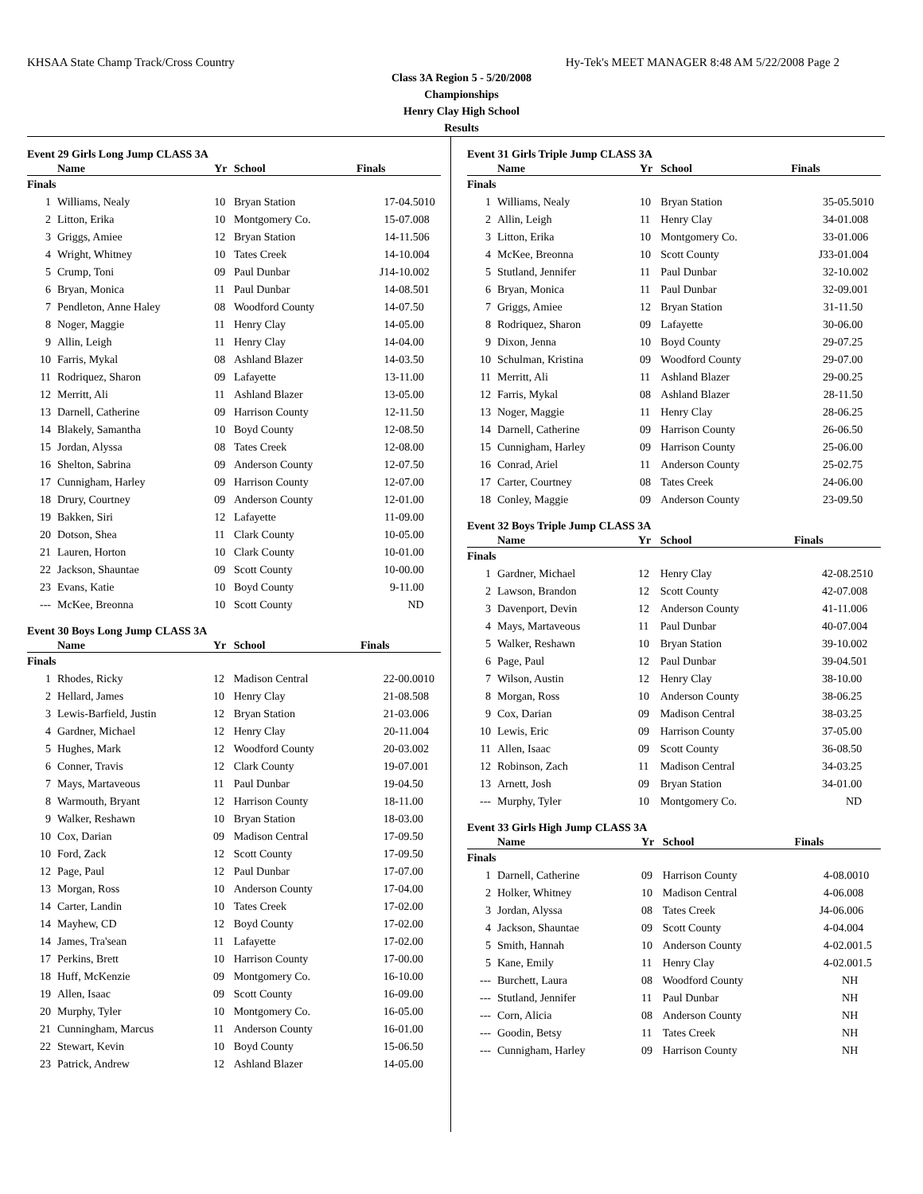KHSAA State Champ Track/Cross Country Hy-Tek's MEET MANAGER 8:48 AM 5/22/2008 Page 2
Class 3A Region 5 - 5/20/2008
Championships
Henry Clay High School
Results
Event 29 Girls Long Jump CLASS 3A
| | Name | Yr | School | Finals | |
| --- | --- | --- | --- | --- | --- |
| Finals | | | | | |
| 1 | Williams, Nealy | 10 | Bryan Station | 17-04.50 | 10 |
| 2 | Litton, Erika | 10 | Montgomery Co. | 15-07.00 | 8 |
| 3 | Griggs, Amiee | 12 | Bryan Station | 14-11.50 | 6 |
| 4 | Wright, Whitney | 10 | Tates Creek | 14-10.00 | 4 |
| 5 | Crump, Toni | 09 | Paul Dunbar | J14-10.00 | 2 |
| 6 | Bryan, Monica | 11 | Paul Dunbar | 14-08.50 | 1 |
| 7 | Pendleton, Anne Haley | 08 | Woodford County | 14-07.50 | |
| 8 | Noger, Maggie | 11 | Henry Clay | 14-05.00 | |
| 9 | Allin, Leigh | 11 | Henry Clay | 14-04.00 | |
| 10 | Farris, Mykal | 08 | Ashland Blazer | 14-03.50 | |
| 11 | Rodriquez, Sharon | 09 | Lafayette | 13-11.00 | |
| 12 | Merritt, Ali | 11 | Ashland Blazer | 13-05.00 | |
| 13 | Darnell, Catherine | 09 | Harrison County | 12-11.50 | |
| 14 | Blakely, Samantha | 10 | Boyd County | 12-08.50 | |
| 15 | Jordan, Alyssa | 08 | Tates Creek | 12-08.00 | |
| 16 | Shelton, Sabrina | 09 | Anderson County | 12-07.50 | |
| 17 | Cunnigham, Harley | 09 | Harrison County | 12-07.00 | |
| 18 | Drury, Courtney | 09 | Anderson County | 12-01.00 | |
| 19 | Bakken, Siri | 12 | Lafayette | 11-09.00 | |
| 20 | Dotson, Shea | 11 | Clark County | 10-05.00 | |
| 21 | Lauren, Horton | 10 | Clark County | 10-01.00 | |
| 22 | Jackson, Shauntae | 09 | Scott County | 10-00.00 | |
| 23 | Evans, Katie | 10 | Boyd County | 9-11.00 | |
| --- | McKee, Breonna | 10 | Scott County | ND | |
Event 30 Boys Long Jump CLASS 3A
| | Name | Yr | School | Finals | |
| --- | --- | --- | --- | --- | --- |
| Finals | | | | | |
| 1 | Rhodes, Ricky | 12 | Madison Central | 22-00.00 | 10 |
| 2 | Hellard, James | 10 | Henry Clay | 21-08.50 | 8 |
| 3 | Lewis-Barfield, Justin | 12 | Bryan Station | 21-03.00 | 6 |
| 4 | Gardner, Michael | 12 | Henry Clay | 20-11.00 | 4 |
| 5 | Hughes, Mark | 12 | Woodford County | 20-03.00 | 2 |
| 6 | Conner, Travis | 12 | Clark County | 19-07.00 | 1 |
| 7 | Mays, Martaveous | 11 | Paul Dunbar | 19-04.50 | |
| 8 | Warmouth, Bryant | 12 | Harrison County | 18-11.00 | |
| 9 | Walker, Reshawn | 10 | Bryan Station | 18-03.00 | |
| 10 | Cox, Darian | 09 | Madison Central | 17-09.50 | |
| 10 | Ford, Zack | 12 | Scott County | 17-09.50 | |
| 12 | Page, Paul | 12 | Paul Dunbar | 17-07.00 | |
| 13 | Morgan, Ross | 10 | Anderson County | 17-04.00 | |
| 14 | Carter, Landin | 10 | Tates Creek | 17-02.00 | |
| 14 | Mayhew, CD | 12 | Boyd County | 17-02.00 | |
| 14 | James, Tra'sean | 11 | Lafayette | 17-02.00 | |
| 17 | Perkins, Brett | 10 | Harrison County | 17-00.00 | |
| 18 | Huff, McKenzie | 09 | Montgomery Co. | 16-10.00 | |
| 19 | Allen, Isaac | 09 | Scott County | 16-09.00 | |
| 20 | Murphy, Tyler | 10 | Montgomery Co. | 16-05.00 | |
| 21 | Cunningham, Marcus | 11 | Anderson County | 16-01.00 | |
| 22 | Stewart, Kevin | 10 | Boyd County | 15-06.50 | |
| 23 | Patrick, Andrew | 12 | Ashland Blazer | 14-05.00 | |
Event 31 Girls Triple Jump CLASS 3A
| | Name | Yr | School | Finals | |
| --- | --- | --- | --- | --- | --- |
| Finals | | | | | |
| 1 | Williams, Nealy | 10 | Bryan Station | 35-05.50 | 10 |
| 2 | Allin, Leigh | 11 | Henry Clay | 34-01.00 | 8 |
| 3 | Litton, Erika | 10 | Montgomery Co. | 33-01.00 | 6 |
| 4 | McKee, Breonna | 10 | Scott County | J33-01.00 | 4 |
| 5 | Stutland, Jennifer | 11 | Paul Dunbar | 32-10.00 | 2 |
| 6 | Bryan, Monica | 11 | Paul Dunbar | 32-09.00 | 1 |
| 7 | Griggs, Amiee | 12 | Bryan Station | 31-11.50 | |
| 8 | Rodriquez, Sharon | 09 | Lafayette | 30-06.00 | |
| 9 | Dixon, Jenna | 10 | Boyd County | 29-07.25 | |
| 10 | Schulman, Kristina | 09 | Woodford County | 29-07.00 | |
| 11 | Merritt, Ali | 11 | Ashland Blazer | 29-00.25 | |
| 12 | Farris, Mykal | 08 | Ashland Blazer | 28-11.50 | |
| 13 | Noger, Maggie | 11 | Henry Clay | 28-06.25 | |
| 14 | Darnell, Catherine | 09 | Harrison County | 26-06.50 | |
| 15 | Cunnigham, Harley | 09 | Harrison County | 25-06.00 | |
| 16 | Conrad, Ariel | 11 | Anderson County | 25-02.75 | |
| 17 | Carter, Courtney | 08 | Tates Creek | 24-06.00 | |
| 18 | Conley, Maggie | 09 | Anderson County | 23-09.50 | |
Event 32 Boys Triple Jump CLASS 3A
| | Name | Yr | School | Finals | |
| --- | --- | --- | --- | --- | --- |
| Finals | | | | | |
| 1 | Gardner, Michael | 12 | Henry Clay | 42-08.25 | 10 |
| 2 | Lawson, Brandon | 12 | Scott County | 42-07.00 | 8 |
| 3 | Davenport, Devin | 12 | Anderson County | 41-11.00 | 6 |
| 4 | Mays, Martaveous | 11 | Paul Dunbar | 40-07.00 | 4 |
| 5 | Walker, Reshawn | 10 | Bryan Station | 39-10.00 | 2 |
| 6 | Page, Paul | 12 | Paul Dunbar | 39-04.50 | 1 |
| 7 | Wilson, Austin | 12 | Henry Clay | 38-10.00 | |
| 8 | Morgan, Ross | 10 | Anderson County | 38-06.25 | |
| 9 | Cox, Darian | 09 | Madison Central | 38-03.25 | |
| 10 | Lewis, Eric | 09 | Harrison County | 37-05.00 | |
| 11 | Allen, Isaac | 09 | Scott County | 36-08.50 | |
| 12 | Robinson, Zach | 11 | Madison Central | 34-03.25 | |
| 13 | Arnett, Josh | 09 | Bryan Station | 34-01.00 | |
| --- | Murphy, Tyler | 10 | Montgomery Co. | ND | |
Event 33 Girls High Jump CLASS 3A
| | Name | Yr | School | Finals | |
| --- | --- | --- | --- | --- | --- |
| Finals | | | | | |
| 1 | Darnell, Catherine | 09 | Harrison County | 4-08.00 | 10 |
| 2 | Holker, Whitney | 10 | Madison Central | 4-06.00 | 8 |
| 3 | Jordan, Alyssa | 08 | Tates Creek | J4-06.00 | 6 |
| 4 | Jackson, Shauntae | 09 | Scott County | 4-04.00 | 4 |
| 5 | Smith, Hannah | 10 | Anderson County | 4-02.00 | 1.5 |
| 5 | Kane, Emily | 11 | Henry Clay | 4-02.00 | 1.5 |
| --- | Burchett, Laura | 08 | Woodford County | NH | |
| --- | Stutland, Jennifer | 11 | Paul Dunbar | NH | |
| --- | Corn, Alicia | 08 | Anderson County | NH | |
| --- | Goodin, Betsy | 11 | Tates Creek | NH | |
| --- | Cunnigham, Harley | 09 | Harrison County | NH | |